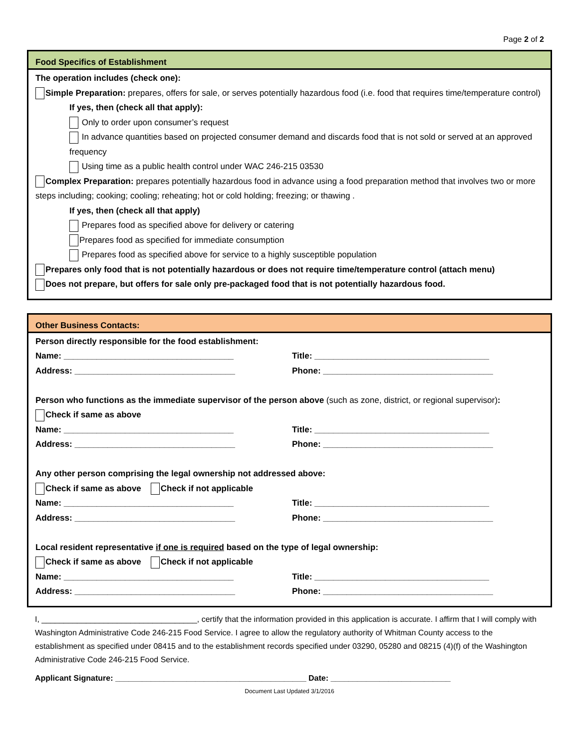Page 2 of 2
Food Specifics of Establishment
The operation includes (check one):
Simple Preparation: prepares, offers for sale, or serves potentially hazardous food (i.e. food that requires time/temperature control)
If yes, then (check all that apply):
Only to order upon consumer’s request
In advance quantities based on projected consumer demand and discards food that is not sold or served at an approved frequency
Using time as a public health control under WAC 246-215 03530
Complex Preparation: prepares potentially hazardous food in advance using a food preparation method that involves two or more steps including; cooking; cooling; reheating; hot or cold holding; freezing; or thawing .
If yes, then (check all that apply)
Prepares food as specified above for delivery or catering
Prepares food as specified for immediate consumption
Prepares food as specified above for service to a highly susceptible population
Prepares only food that is not potentially hazardous or does not require time/temperature control (attach menu)
Does not prepare, but offers for sale only pre-packaged food that is not potentially hazardous food.
Other Business Contacts:
Person directly responsible for the food establishment:
Name: ____________________________________
Title: _____________________________________
Address: __________________________________
Phone: ____________________________________
Person who functions as the immediate supervisor of the person above (such as zone, district, or regional supervisor):
Check if same as above
Name: ____________________________________
Title: _____________________________________
Address: __________________________________
Phone: ____________________________________
Any other person comprising the legal ownership not addressed above:
Check if same as above Check if not applicable
Name: ____________________________________
Title: _____________________________________
Address: __________________________________
Phone: ____________________________________
Local resident representative if one is required based on the type of legal ownership:
Check if same as above Check if not applicable
Name: ____________________________________
Title: _____________________________________
Address: __________________________________
Phone: ____________________________________
I, ___________________________________, certify that the information provided in this application is accurate. I affirm that I will comply with Washington Administrative Code 246-215 Food Service. I agree to allow the regulatory authority of Whitman County access to the establishment as specified under 08415 and to the establishment records specified under 03290, 05280 and 08215 (4)(f) of the Washington Administrative Code 246-215 Food Service.
Applicant Signature: ___________________________________________ Date: ___________________________
Document Last Updated 3/1/2016